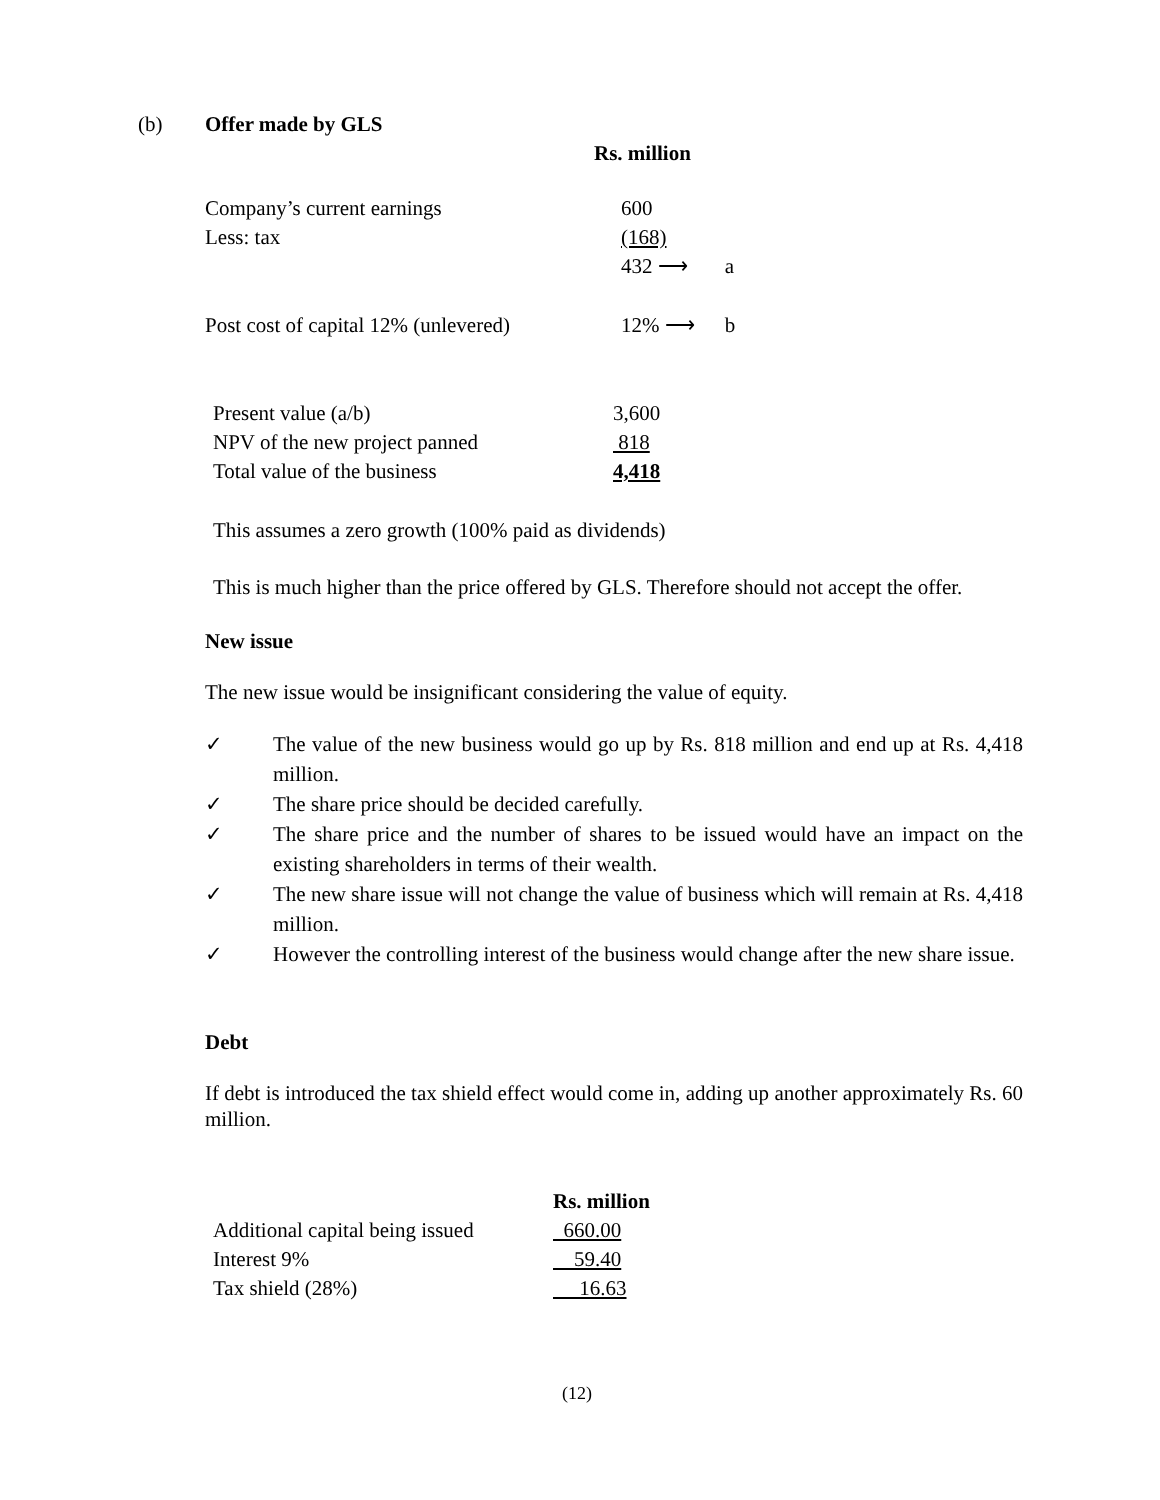(b) Offer made by GLS
Rs. million
| Company’s current earnings | 600 | |
| Less: tax | (168) | |
| | 432 ⟶ | a |
| Post cost of capital 12% (unlevered) | 12% ⟶ | b |
| Present value (a/b) | 3,600 |
| NPV of the new project panned | 818 |
| Total value of the business | 4,418 |
This assumes a zero growth (100% paid as dividends)
This is much higher than the price offered by GLS. Therefore should not accept the offer.
New issue
The new issue would be insignificant considering the value of equity.
✓ The value of the new business would go up by Rs. 818 million and end up at Rs. 4,418 million.
✓ The share price should be decided carefully.
✓ The share price and the number of shares to be issued would have an impact on the existing shareholders in terms of their wealth.
✓ The new share issue will not change the value of business which will remain at Rs. 4,418 million.
✓ However the controlling interest of the business would change after the new share issue.
Debt
If debt is introduced the tax shield effect would come in, adding up another approximately Rs. 60 million.
| | Rs. million |
| Additional capital being issued | 660.00 |
| Interest 9% | 59.40 |
| Tax shield (28%) | 16.63 |
(12)